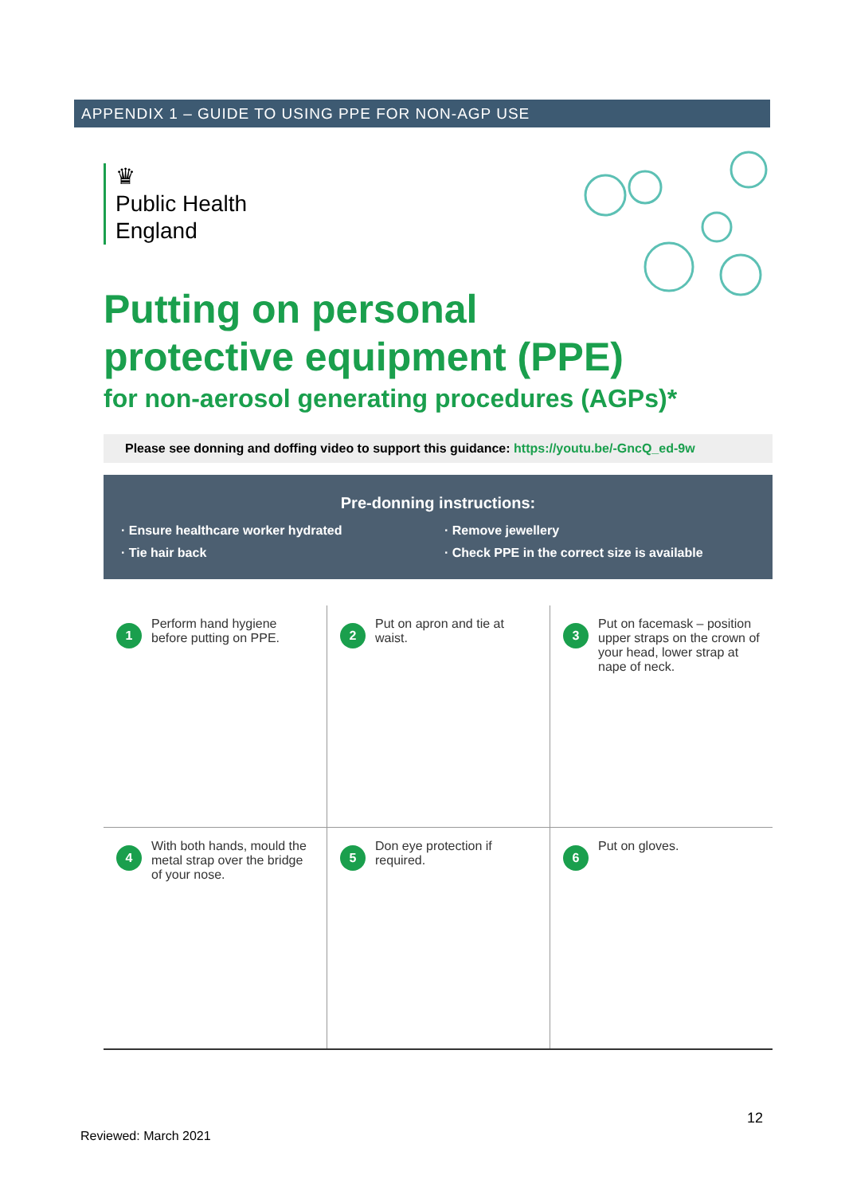APPENDIX 1 – GUIDE TO USING PPE FOR NON-AGP USE
♛
Public Health
England
Putting on personal
protective equipment (PPE)
for non-aerosol generating procedures (AGPs)*
Please see donning and doffing video to support this guidance: https://youtu.be/-GncQ_ed-9w
Pre-donning instructions:
· Ensure healthcare worker hydrated
· Remove jewellery
· Tie hair back
· Check PPE in the correct size is available
1
Perform hand hygiene before putting on PPE.
2
Put on apron and tie at waist.
3
Put on facemask – position upper straps on the crown of your head, lower strap at nape of neck.
4
With both hands, mould the metal strap over the bridge of your nose.
5
Don eye protection if required.
6
Put on gloves.
12
Reviewed: March 2021